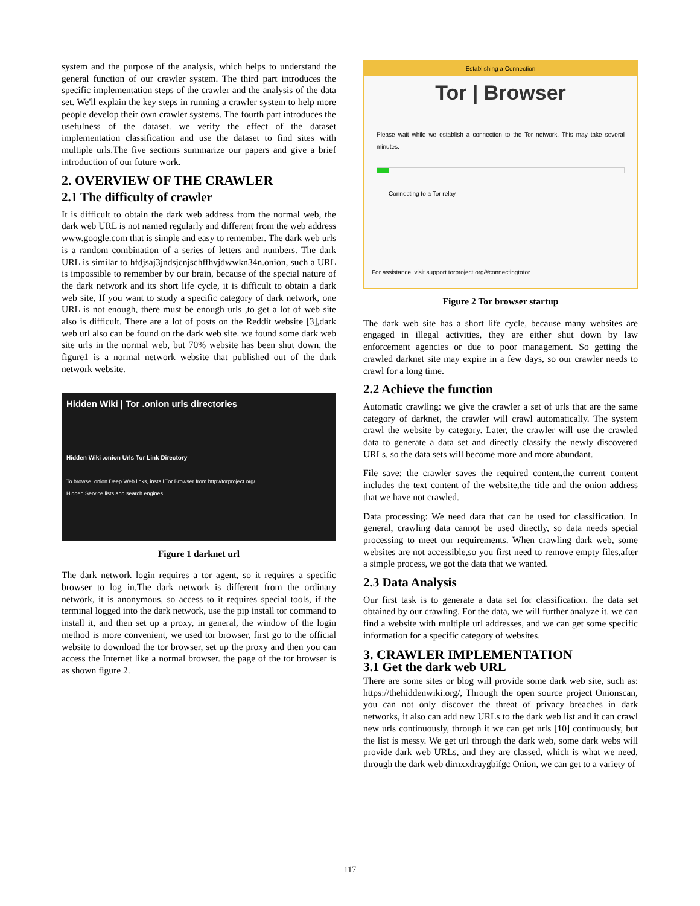system and the purpose of the analysis, which helps to understand the general function of our crawler system. The third part introduces the specific implementation steps of the crawler and the analysis of the data set. We'll explain the key steps in running a crawler system to help more people develop their own crawler systems. The fourth part introduces the usefulness of the dataset. we verify the effect of the dataset implementation classification and use the dataset to find sites with multiple urls.The five sections summarize our papers and give a brief introduction of our future work.
2. OVERVIEW OF THE CRAWLER
2.1 The difficulty of crawler
It is difficult to obtain the dark web address from the normal web, the dark web URL is not named regularly and different from the web address www.google.com that is simple and easy to remember. The dark web urls is a random combination of a series of letters and numbers. The dark URL is similar to hfdjsaj3jndsjcnjschffhvjdwwkn34n.onion, such a URL is impossible to remember by our brain, because of the special nature of the dark network and its short life cycle, it is difficult to obtain a dark web site, If you want to study a specific category of dark network, one URL is not enough, there must be enough urls ,to get a lot of web site also is difficult. There are a lot of posts on the Reddit website [3],dark web url also can be found on the dark web site. we found some dark web site urls in the normal web, but 70% website has been shut down, the figure1 is a normal network website that published out of the dark network website.
Hidden Wiki | Tor .onion urls directories
Hidden Wiki .onion Urls Tor Link Directory
To browse .onion Deep Web links, install Tor Browser from http://torproject.org/
Hidden Service lists and search engines
Figure 1 darknet url
The dark network login requires a tor agent, so it requires a specific browser to log in.The dark network is different from the ordinary network, it is anonymous, so access to it requires special tools, if the terminal logged into the dark network, use the pip install tor command to install it, and then set up a proxy, in general, the window of the login method is more convenient, we used tor browser, first go to the official website to download the tor browser, set up the proxy and then you can access the Internet like a normal browser. the page of the tor browser is as shown figure 2.
Establishing a Connection
Tor | Browser
Please wait while we establish a connection to the Tor network. This may take several minutes.
Connecting to a Tor relay
For assistance, visit support.torproject.org/#connectingtotor
Figure 2 Tor browser startup
The dark web site has a short life cycle, because many websites are engaged in illegal activities, they are either shut down by law enforcement agencies or due to poor management. So getting the crawled darknet site may expire in a few days, so our crawler needs to crawl for a long time.
2.2 Achieve the function
Automatic crawling: we give the crawler a set of urls that are the same category of darknet, the crawler will crawl automatically. The system crawl the website by category. Later, the crawler will use the crawled data to generate a data set and directly classify the newly discovered URLs, so the data sets will become more and more abundant.
File save: the crawler saves the required content,the current content includes the text content of the website,the title and the onion address that we have not crawled.
Data processing: We need data that can be used for classification. In general, crawling data cannot be used directly, so data needs special processing to meet our requirements. When crawling dark web, some websites are not accessible,so you first need to remove empty files,after a simple process, we got the data that we wanted.
2.3 Data Analysis
Our first task is to generate a data set for classification. the data set obtained by our crawling. For the data, we will further analyze it. we can find a website with multiple url addresses, and we can get some specific information for a specific category of websites.
3. CRAWLER IMPLEMENTATION
3.1 Get the dark web URL
There are some sites or blog will provide some dark web site, such as: https://thehiddenwiki.org/, Through the open source project Onionscan, you can not only discover the threat of privacy breaches in dark networks, it also can add new URLs to the dark web list and it can crawl new urls continuously, through it we can get urls [10] continuously, but the list is messy. We get url through the dark web, some dark webs will provide dark web URLs, and they are classed, which is what we need, through the dark web dirnxxdraygbifgc Onion, we can get to a variety of
117